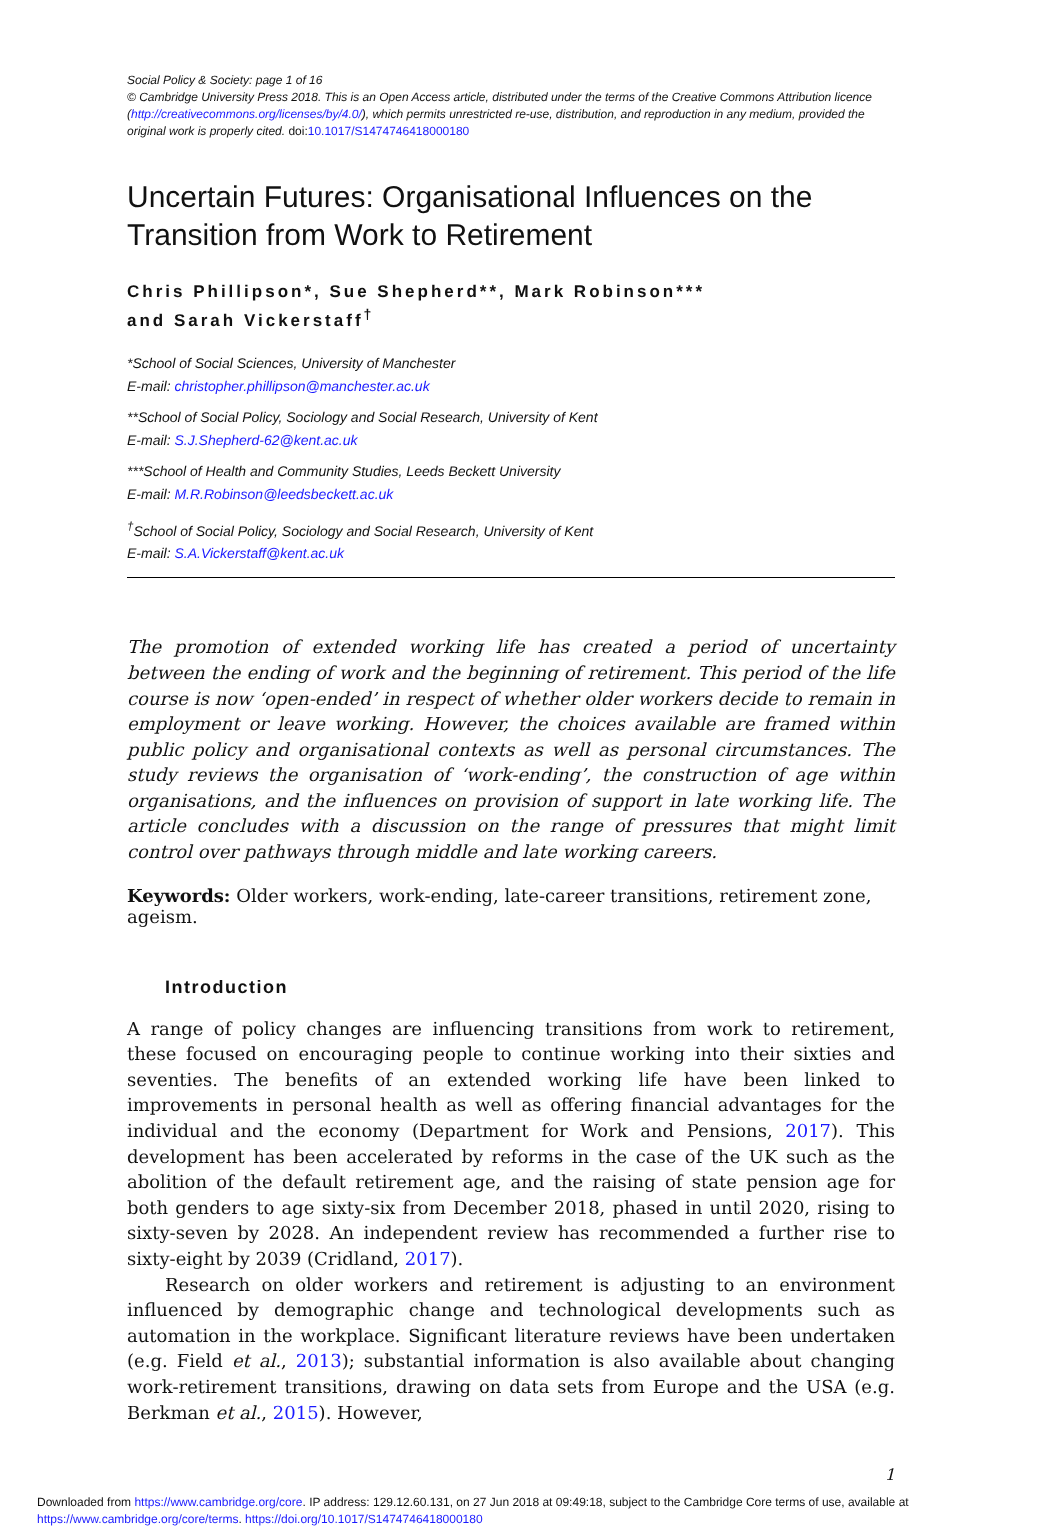Social Policy & Society: page 1 of 16
© Cambridge University Press 2018. This is an Open Access article, distributed under the terms of the Creative Commons Attribution licence (http://creativecommons.org/licenses/by/4.0/), which permits unrestricted re-use, distribution, and reproduction in any medium, provided the original work is properly cited. doi:10.1017/S1474746418000180
Uncertain Futures: Organisational Influences on the Transition from Work to Retirement
Chris Phillipson*, Sue Shepherd**, Mark Robinson***
and Sarah Vickerstaff<sup>†</sup>
*School of Social Sciences, University of Manchester
E-mail: christopher.phillipson@manchester.ac.uk
**School of Social Policy, Sociology and Social Research, University of Kent
E-mail: S.J.Shepherd-62@kent.ac.uk
***School of Health and Community Studies, Leeds Beckett University
E-mail: M.R.Robinson@leedsbeckett.ac.uk
<sup>†</sup> School of Social Policy, Sociology and Social Research, University of Kent
E-mail: S.A.Vickerstaff@kent.ac.uk
The promotion of extended working life has created a period of uncertainty between the ending of work and the beginning of retirement. This period of the life course is now ‘open-ended’ in respect of whether older workers decide to remain in employment or leave working. However, the choices available are framed within public policy and organisational contexts as well as personal circumstances. The study reviews the organisation of ‘work-ending’, the construction of age within organisations, and the influences on provision of support in late working life. The article concludes with a discussion on the range of pressures that might limit control over pathways through middle and late working careers.
Keywords: Older workers, work-ending, late-career transitions, retirement zone, ageism.
Introduction
A range of policy changes are influencing transitions from work to retirement, these focused on encouraging people to continue working into their sixties and seventies. The benefits of an extended working life have been linked to improvements in personal health as well as offering financial advantages for the individual and the economy (Department for Work and Pensions, 2017). This development has been accelerated by reforms in the case of the UK such as the abolition of the default retirement age, and the raising of state pension age for both genders to age sixty-six from December 2018, phased in until 2020, rising to sixty-seven by 2028. An independent review has recommended a further rise to sixty-eight by 2039 (Cridland, 2017).
Research on older workers and retirement is adjusting to an environment influenced by demographic change and technological developments such as automation in the workplace. Significant literature reviews have been undertaken (e.g. Field et al., 2013); substantial information is also available about changing work-retirement transitions, drawing on data sets from Europe and the USA (e.g. Berkman et al., 2015). However,
1
Downloaded from https://www.cambridge.org/core. IP address: 129.12.60.131, on 27 Jun 2018 at 09:49:18, subject to the Cambridge Core terms of use, available at https://www.cambridge.org/core/terms. https://doi.org/10.1017/S1474746418000180